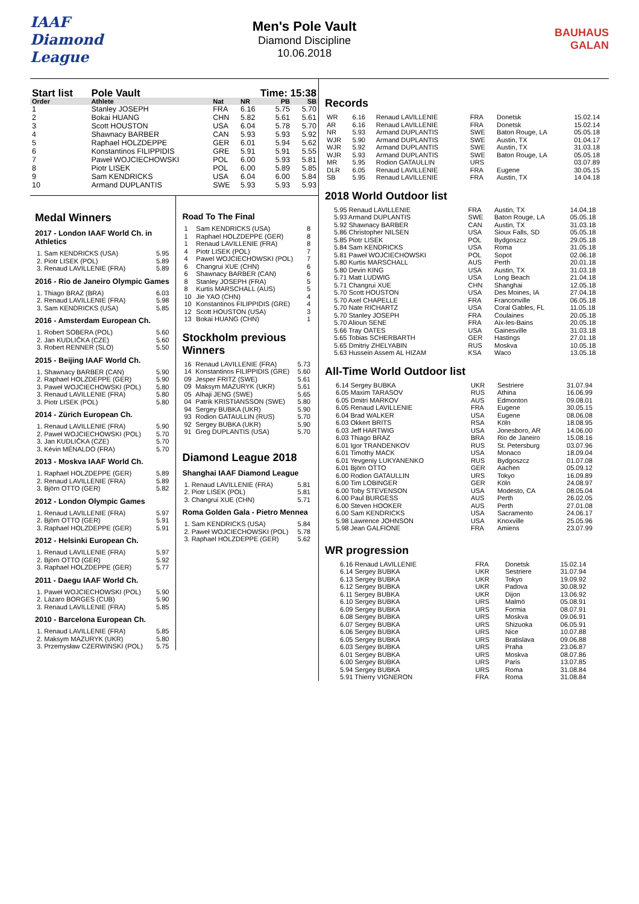IAAF
Diamond League
Men's Pole Vault
Diamond Discipline
10.06.2018
BAUHAUS
GALAN
| Start list | Pole Vault | | Time: 15:38 | | |
| --- | --- | --- | --- | --- | --- |
| Order | Athlete | Nat | NR | PB | SB |
| 1 | Stanley JOSEPH | FRA | 6.16 | 5.75 | 5.70 |
| 2 | Bokai HUANG | CHN | 5.82 | 5.61 | 5.61 |
| 3 | Scott HOUSTON | USA | 6.04 | 5.78 | 5.70 |
| 4 | Shawnacy BARBER | CAN | 5.93 | 5.93 | 5.92 |
| 5 | Raphael HOLZDEPPE | GER | 6.01 | 5.94 | 5.62 |
| 6 | Konstantinos FILIPPIDIS | GRE | 5.91 | 5.91 | 5.55 |
| 7 | Paweł WOJCIECHOWSKI | POL | 6.00 | 5.93 | 5.81 |
| 8 | Piotr LISEK | POL | 6.00 | 5.89 | 5.85 |
| 9 | Sam KENDRICKS | USA | 6.04 | 6.00 | 5.84 |
| 10 | Armand DUPLANTIS | SWE | 5.93 | 5.93 | 5.93 |
Medal Winners
2017 - London IAAF World Ch. in Athletics
| 1. Sam KENDRICKS (USA) | 5.95 |
| 2. Piotr LISEK (POL) | 5.89 |
| 3. Renaud LAVILLENIE (FRA) | 5.89 |
2016 - Rio de Janeiro Olympic Games
| 1. Thiago BRAZ (BRA) | 6.03 |
| 2. Renaud LAVILLENIE (FRA) | 5.98 |
| 3. Sam KENDRICKS (USA) | 5.85 |
2016 - Amsterdam European Ch.
| 1. Robert SOBERA (POL) | 5.60 |
| 2. Jan KUDLIČKA (CZE) | 5.60 |
| 3. Robert RENNER (SLO) | 5.50 |
2015 - Beijing IAAF World Ch.
| 1. Shawnacy BARBER (CAN) | 5.90 |
| 2. Raphael HOLZDEPPE (GER) | 5.90 |
| 3. Paweł WOJCIECHOWSKI (POL) | 5.80 |
| 3. Renaud LAVILLENIE (FRA) | 5.80 |
| 3. Piotr LISEK (POL) | 5.80 |
2014 - Zürich European Ch.
| 1. Renaud LAVILLENIE (FRA) | 5.90 |
| 2. Paweł WOJCIECHOWSKI (POL) | 5.70 |
| 3. Jan KUDLIČKA (CZE) | 5.70 |
| 3. Kévin MÉNALDO (FRA) | 5.70 |
2013 - Moskva IAAF World Ch.
| 1. Raphael HOLZDEPPE (GER) | 5.89 |
| 2. Renaud LAVILLENIE (FRA) | 5.89 |
| 3. Björn OTTO (GER) | 5.82 |
2012 - London Olympic Games
| 1. Renaud LAVILLENIE (FRA) | 5.97 |
| 2. Björn OTTO (GER) | 5.91 |
| 3. Raphael HOLZDEPPE (GER) | 5.91 |
2012 - Helsinki European Ch.
| 1. Renaud LAVILLENIE (FRA) | 5.97 |
| 2. Björn OTTO (GER) | 5.92 |
| 3. Raphael HOLZDEPPE (GER) | 5.77 |
2011 - Daegu IAAF World Ch.
| 1. Paweł WOJCIECHOWSKI (POL) | 5.90 |
| 2. Lázaro BORGES (CUB) | 5.90 |
| 3. Renaud LAVILLENIE (FRA) | 5.85 |
2010 - Barcelona European Ch.
| 1. Renaud LAVILLENIE (FRA) | 5.85 |
| 2. Maksym MAZURYK (UKR) | 5.80 |
| 3. Przemysław CZERWIŃSKI (POL) | 5.75 |
Road To The Final
| 1 | Sam KENDRICKS (USA) | 8 |
| 1 | Raphael HOLZDEPPE (GER) | 8 |
| 1 | Renaud LAVILLENIE (FRA) | 8 |
| 4 | Piotr LISEK (POL) | 7 |
| 4 | Pawel WOJCIECHOWSKI (POL) | 7 |
| 6 | Changrui XUE (CHN) | 6 |
| 6 | Shawnacy BARBER (CAN) | 6 |
| 8 | Stanley JOSEPH (FRA) | 5 |
| 8 | Kurtis MARSCHALL (AUS) | 5 |
| 10 | Jie YAO (CHN) | 4 |
| 10 | Konstantinos FILIPPIDIS (GRE) | 4 |
| 12 | Scott HOUSTON (USA) | 3 |
| 13 | Bokai HUANG (CHN) | 1 |
Stockholm previous Winners
| 16 | Renaud LAVILLENIE (FRA) | 5.73 |
| 14 | Konstantinos FILIPPIDIS (GRE) | 5.60 |
| 09 | Jesper FRITZ (SWE) | 5.61 |
| 09 | Maksym MAZURYK (UKR) | 5.61 |
| 05 | Alhaji JENG (SWE) | 5.65 |
| 04 | Patrik KRISTIANSSON (SWE) | 5.80 |
| 94 | Sergey BUBKA (UKR) | 5.90 |
| 93 | Rodion GATAULLIN (RUS) | 5.70 |
| 92 | Sergey BUBKA (UKR) | 5.90 |
| 91 | Greg DUPLANTIS (USA) | 5.70 |
Diamond League 2018
Shanghai IAAF Diamond League
| 1. Renaud LAVILLENIE (FRA) | 5.81 |
| 2. Piotr LISEK (POL) | 5.81 |
| 3. Changrui XUE (CHN) | 5.71 |
Roma Golden Gala - Pietro Mennea
| 1. Sam KENDRICKS (USA) | 5.84 |
| 2. Paweł WOJCIECHOWSKI (POL) | 5.78 |
| 3. Raphael HOLZDEPPE (GER) | 5.62 |
Records
| WR | 6.16 | Renaud LAVILLENIE | FRA | Donetsk | 15.02.14 |
| AR | 6.16 | Renaud LAVILLENIE | FRA | Donetsk | 15.02.14 |
| NR | 5.93 | Armand DUPLANTIS | SWE | Baton Rouge, LA | 05.05.18 |
| WJR | 5.90 | Armand DUPLANTIS | SWE | Austin, TX | 01.04.17 |
| WJR | 5.92 | Armand DUPLANTIS | SWE | Austin, TX | 31.03.18 |
| WJR | 5.93 | Armand DUPLANTIS | SWE | Baton Rouge, LA | 05.05.18 |
| MR | 5.95 | Rodion GATAULLIN | URS | | 03.07.89 |
| DLR | 6.05 | Renaud LAVILLENIE | FRA | Eugene | 30.05.15 |
| SB | 5.95 | Renaud LAVILLENIE | FRA | Austin, TX | 14.04.18 |
2018 World Outdoor list
| 5.95 Renaud LAVILLENIE | FRA | Austin, TX | 14.04.18 |
| 5.93 Armand DUPLANTIS | SWE | Baton Rouge, LA | 05.05.18 |
| 5.92 Shawnacy BARBER | CAN | Austin, TX | 31.03.18 |
| 5.86 Christopher NILSEN | USA | Sioux Falls, SD | 05.05.18 |
| 5.85 Piotr LISEK | POL | Bydgoszcz | 29.05.18 |
| 5.84 Sam KENDRICKS | USA | Roma | 31.05.18 |
| 5.81 Paweł WOJCIECHOWSKI | POL | Sopot | 02.06.18 |
| 5.80 Kurtis MARSCHALL | AUS | Perth | 20.01.18 |
| 5.80 Devin KING | USA | Austin, TX | 31.03.18 |
| 5.71 Matt LUDWIG | USA | Long Beach | 21.04.18 |
| 5.71 Changrui XUE | CHN | Shanghai | 12.05.18 |
| 5.70 Scott HOUSTON | USA | Des Moines, IA | 27.04.18 |
| 5.70 Axel CHAPELLE | FRA | Franconville | 06.05.18 |
| 5.70 Nate RICHARTZ | USA | Coral Gables, FL | 11.05.18 |
| 5.70 Stanley JOSEPH | FRA | Coulaines | 20.05.18 |
| 5.70 Alioun SENE | FRA | Aix-les-Bains | 20.05.18 |
| 5.66 Tray OATES | USA | Gainesville | 31.03.18 |
| 5.65 Tobias SCHERBARTH | GER | Hastings | 27.01.18 |
| 5.65 Dmitriy ZHELYABIN | RUS | Moskva | 10.05.18 |
| 5.63 Hussein Assem AL HIZAM | KSA | Waco | 13.05.18 |
All-Time World Outdoor list
| 6.14 Sergey BUBKA | UKR | Sestriere | 31.07.94 |
| 6.05 Maxim TARASOV | RUS | Athina | 16.06.99 |
| 6.05 Dmitri MARKOV | AUS | Edmonton | 09.08.01 |
| 6.05 Renaud LAVILLENIE | FRA | Eugene | 30.05.15 |
| 6.04 Brad WALKER | USA | Eugene | 08.06.08 |
| 6.03 Okkert BRITS | RSA | Köln | 18.08.95 |
| 6.03 Jeff HARTWIG | USA | Jonesboro, AR | 14.06.00 |
| 6.03 Thiago BRAZ | BRA | Rio de Janeiro | 15.08.16 |
| 6.01 Igor TRANDENKOV | RUS | St. Petersburg | 03.07.96 |
| 6.01 Timothy MACK | USA | Monaco | 18.09.04 |
| 6.01 Yevgeniy LUKYANENKO | RUS | Bydgoszcz | 01.07.08 |
| 6.01 Björn OTTO | GER | Aachen | 05.09.12 |
| 6.00 Rodion GATAULLIN | URS | Tokyo | 16.09.89 |
| 6.00 Tim LOBINGER | GER | Köln | 24.08.97 |
| 6.00 Toby STEVENSON | USA | Modesto, CA | 08.05.04 |
| 6.00 Paul BURGESS | AUS | Perth | 26.02.05 |
| 6.00 Steven HOOKER | AUS | Perth | 27.01.08 |
| 6.00 Sam KENDRICKS | USA | Sacramento | 24.06.17 |
| 5.98 Lawrence JOHNSON | USA | Knoxville | 25.05.96 |
| 5.98 Jean GALFIONE | FRA | Amiens | 23.07.99 |
WR progression
| 6.16 Renaud LAVILLENIE | FRA | Donetsk | 15.02.14 |
| 6.14 Sergey BUBKA | UKR | Sestriere | 31.07.94 |
| 6.13 Sergey BUBKA | UKR | Tokyo | 19.09.92 |
| 6.12 Sergey BUBKA | UKR | Padova | 30.08.92 |
| 6.11 Sergey BUBKA | UKR | Dijon | 13.06.92 |
| 6.10 Sergey BUBKA | URS | Malmö | 05.08.91 |
| 6.09 Sergey BUBKA | URS | Formia | 08.07.91 |
| 6.08 Sergey BUBKA | URS | Moskva | 09.06.91 |
| 6.07 Sergey BUBKA | URS | Shizuoka | 06.05.91 |
| 6.06 Sergey BUBKA | URS | Nice | 10.07.88 |
| 6.05 Sergey BUBKA | URS | Bratislava | 09.06.88 |
| 6.03 Sergey BUBKA | URS | Praha | 23.06.87 |
| 6.01 Sergey BUBKA | URS | Moskva | 08.07.86 |
| 6.00 Sergey BUBKA | URS | Paris | 13.07.85 |
| 5.94 Sergey BUBKA | URS | Roma | 31.08.84 |
| 5.91 Thierry VIGNERON | FRA | Roma | 31.08.84 |